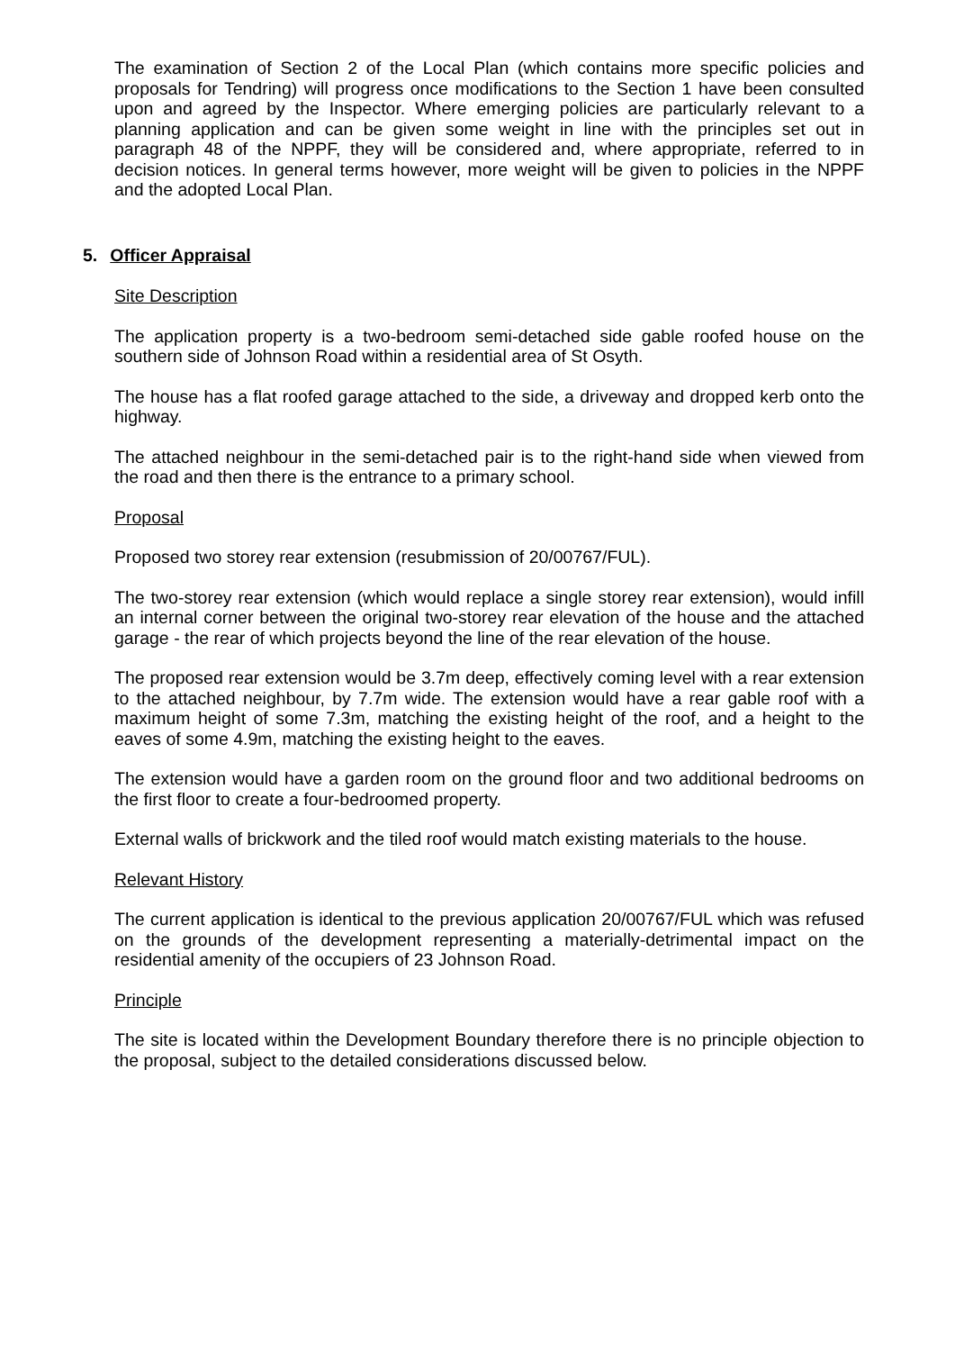The examination of Section 2 of the Local Plan (which contains more specific policies and proposals for Tendring) will progress once modifications to the Section 1 have been consulted upon and agreed by the Inspector. Where emerging policies are particularly relevant to a planning application and can be given some weight in line with the principles set out in paragraph 48 of the NPPF, they will be considered and, where appropriate, referred to in decision notices. In general terms however, more weight will be given to policies in the NPPF and the adopted Local Plan.
5. Officer Appraisal
Site Description
The application property is a two-bedroom semi-detached side gable roofed house on the southern side of Johnson Road within a residential area of St Osyth.
The house has a flat roofed garage attached to the side, a driveway and dropped kerb onto the highway.
The attached neighbour in the semi-detached pair is to the right-hand side when viewed from the road and then there is the entrance to a primary school.
Proposal
Proposed two storey rear extension (resubmission of 20/00767/FUL).
The two-storey rear extension (which would replace a single storey rear extension), would infill an internal corner between the original two-storey rear elevation of the house and the attached garage - the rear of which projects beyond the line of the rear elevation of the house.
The proposed rear extension would be 3.7m deep, effectively coming level with a rear extension to the attached neighbour, by 7.7m wide. The extension would have a rear gable roof with a maximum height of some 7.3m, matching the existing height of the roof, and a height to the eaves of some 4.9m, matching the existing height to the eaves.
The extension would have a garden room on the ground floor and two additional bedrooms on the first floor to create a four-bedroomed property.
External walls of brickwork and the tiled roof would match existing materials to the house.
Relevant History
The current application is identical to the previous application 20/00767/FUL which was refused on the grounds of the development representing a materially-detrimental impact on the residential amenity of the occupiers of 23 Johnson Road.
Principle
The site is located within the Development Boundary therefore there is no principle objection to the proposal, subject to the detailed considerations discussed below.